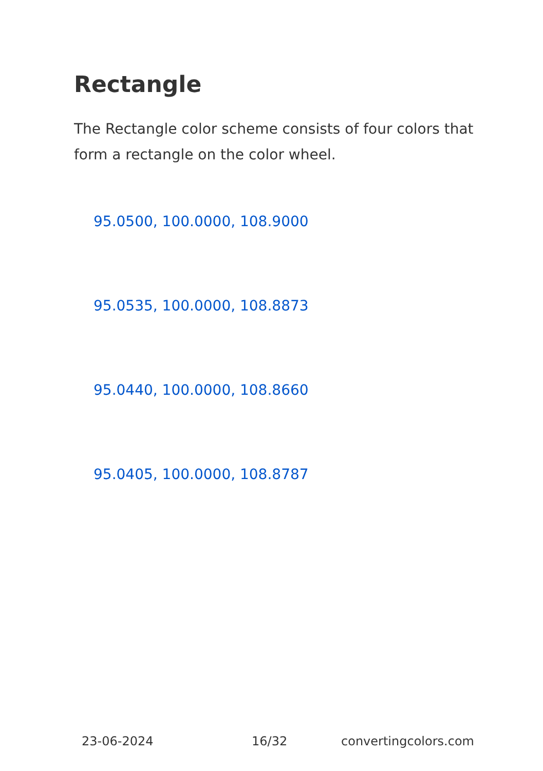Rectangle
The Rectangle color scheme consists of four colors that form a rectangle on the color wheel.
95.0500, 100.0000, 108.9000
95.0535, 100.0000, 108.8873
95.0440, 100.0000, 108.8660
95.0405, 100.0000, 108.8787
23-06-2024 16/32 convertingcolors.com